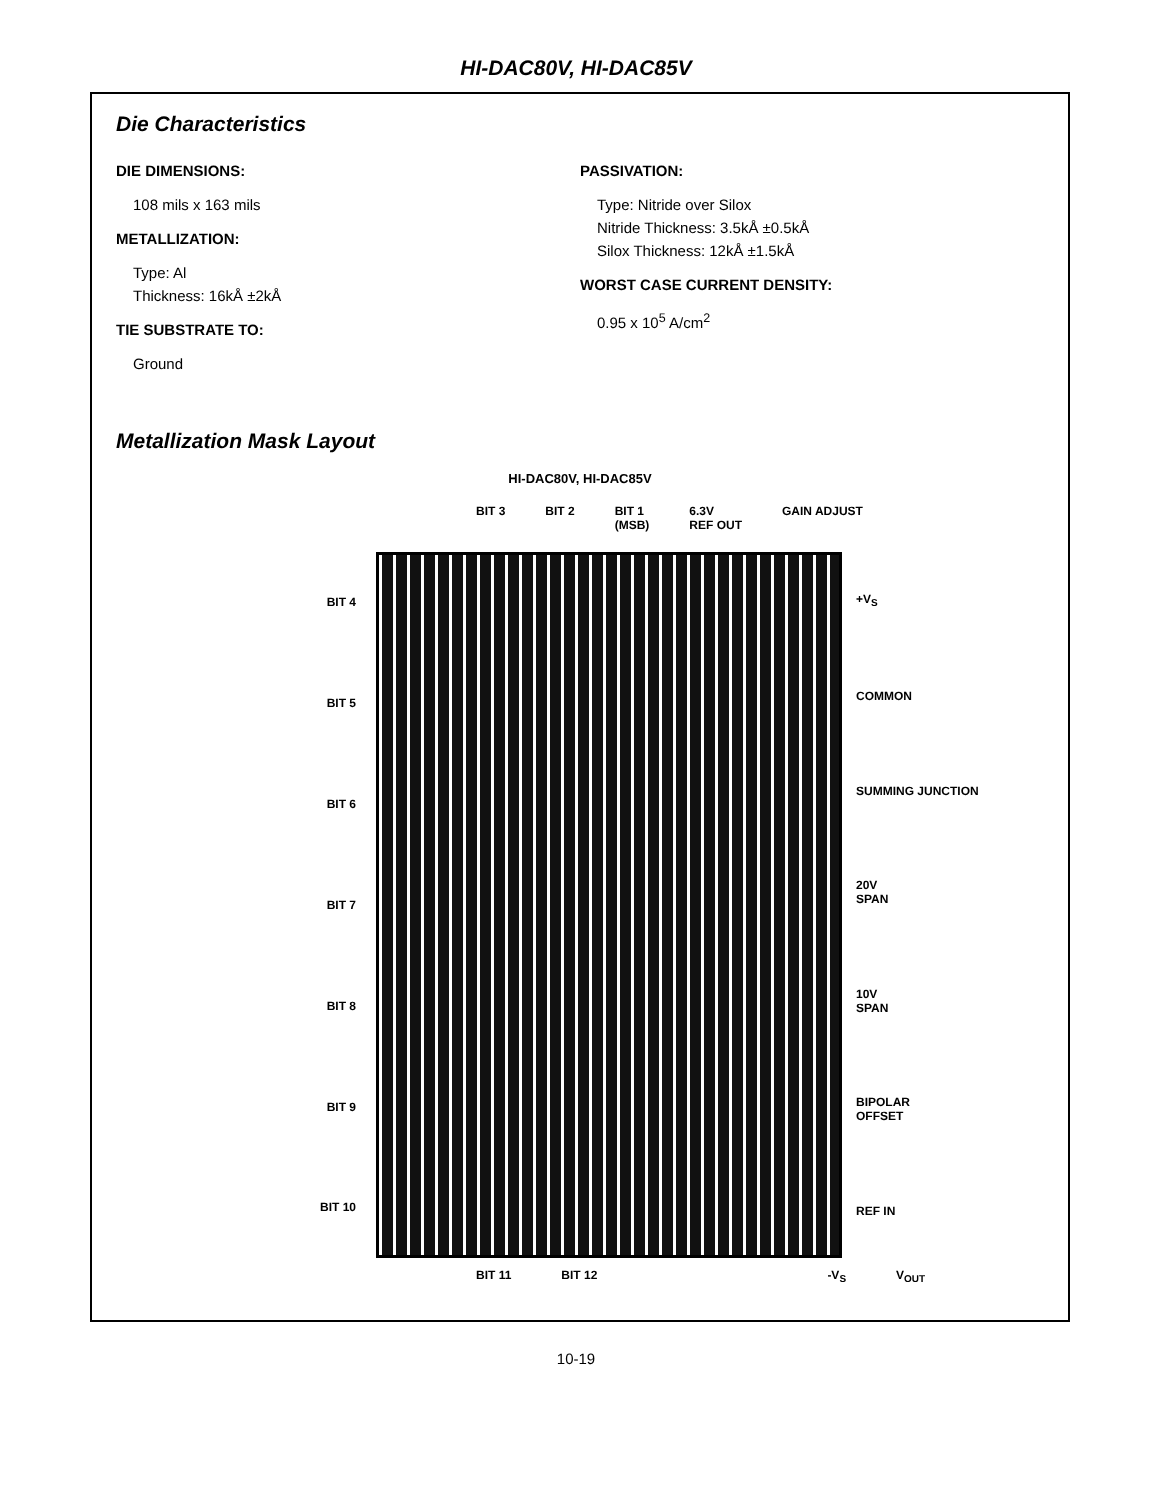HI-DAC80V, HI-DAC85V
Die Characteristics
DIE DIMENSIONS:
108 mils x 163 mils
METALLIZATION:
Type: Al
Thickness: 16kÅ ±2kÅ
TIE SUBSTRATE TO:
Ground
PASSIVATION:
Type: Nitride over Silox
Nitride Thickness: 3.5kÅ ±0.5kÅ
Silox Thickness: 12kÅ ±1.5kÅ
WORST CASE CURRENT DENSITY:
0.95 x 10<sup>5</sup> A/cm<sup>2</sup>
Metallization Mask Layout
HI-DAC80V, HI-DAC85V
BIT 3 BIT 2 BIT 1
(MSB) 6.3V
REF OUT GAIN ADJUST
BIT 4
BIT 5
BIT 6
BIT 7
BIT 8
BIT 9
BIT 10
+V<sub>S</sub>
COMMON
SUMMING JUNCTION
20V
SPAN
10V
SPAN
BIPOLAR
OFFSET
REF IN
BIT 11 BIT 12 -V<sub>S</sub> V<sub>OUT</sub>
10-19